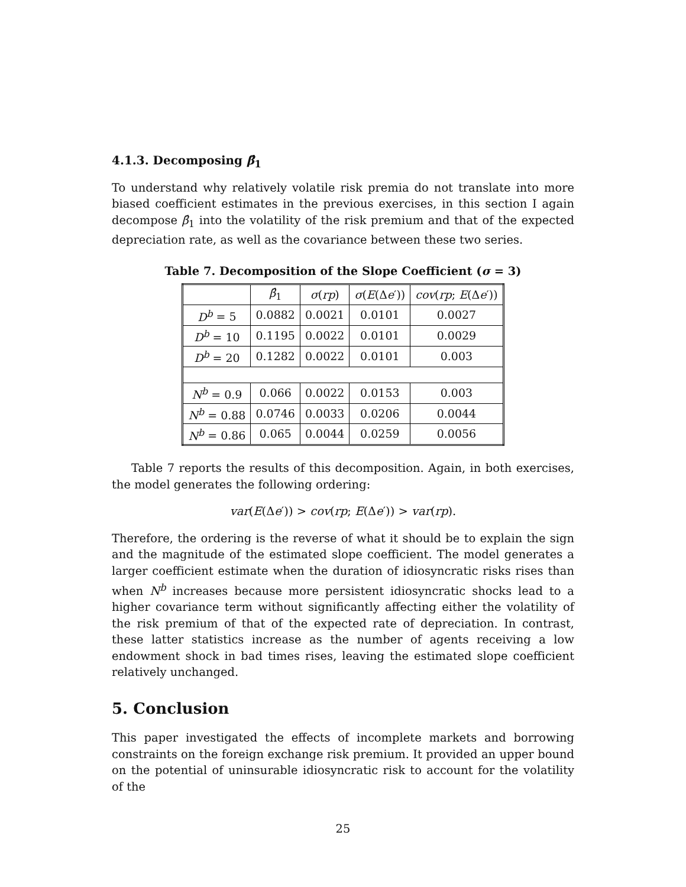4.1.3. Decomposing β̂<sub>1</sub>
To understand why relatively volatile risk premia do not translate into more biased coefficient estimates in the previous exercises, in this section I again decompose β̂<sub>1</sub> into the volatility of the risk premium and that of the expected depreciation rate, as well as the covariance between these two series.
Table 7. Decomposition of the Slope Coefficient (σ = 3)
| | β̂<sub>1</sub> | σ ( rp ) | σ ( E (Δ e ′)) | cov ( rp ; E (Δ e ′)) |
| --- | --- | --- | --- | --- |
| D<sup>b</sup> = 5 | 0.0882 | 0.0021 | 0.0101 | 0.0027 |
| D<sup>b</sup> = 10 | 0.1195 | 0.0022 | 0.0101 | 0.0029 |
| D<sup>b</sup> = 20 | 0.1282 | 0.0022 | 0.0101 | 0.003 |
| N<sup>b</sup> = 0.9 | 0.066 | 0.0022 | 0.0153 | 0.003 |
| N<sup>b</sup> = 0.88 | 0.0746 | 0.0033 | 0.0206 | 0.0044 |
| N<sup>b</sup> = 0.86 | 0.065 | 0.0044 | 0.0259 | 0.0056 |
Table 7 reports the results of this decomposition. Again, in both exercises, the model generates the following ordering:
var(E(Δe′)) > cov(rp; E(Δe′)) > var(rp).
Therefore, the ordering is the reverse of what it should be to explain the sign and the magnitude of the estimated slope coefficient. The model generates a larger coefficient estimate when the duration of idiosyncratic risks rises than when N<sup>b</sup> increases because more persistent idiosyncratic shocks lead to a higher covariance term without significantly affecting either the volatility of the risk premium of that of the expected rate of depreciation. In contrast, these latter statistics increase as the number of agents receiving a low endowment shock in bad times rises, leaving the estimated slope coefficient relatively unchanged.
5. Conclusion
This paper investigated the effects of incomplete markets and borrowing constraints on the foreign exchange risk premium. It provided an upper bound on the potential of uninsurable idiosyncratic risk to account for the volatility of the
25